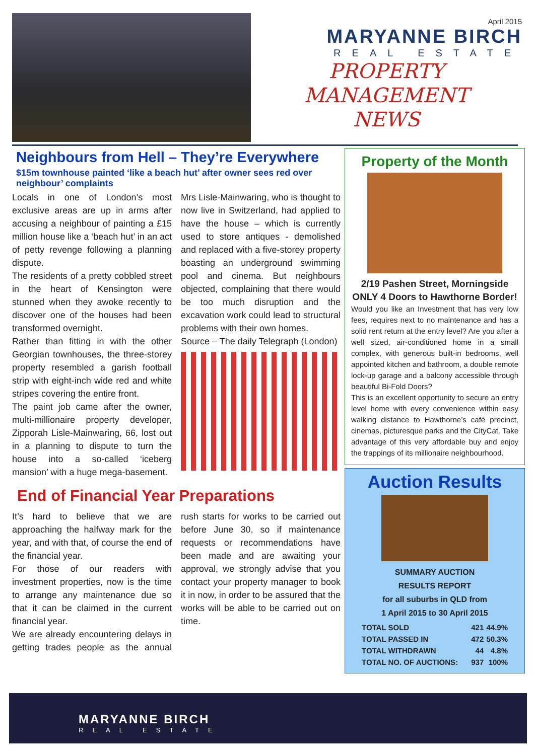April 2015
MARYANNE BIRCH
REAL ESTATE
PROPERTY
MANAGEMENT
NEWS
Neighbours from Hell – They’re Everywhere
$15m townhouse painted ‘like a beach hut’ after owner sees red over neighbour’ complaints
Locals in one of London’s most exclusive areas are up in arms after accusing a neighbour of painting a £15 million house like a ‘beach hut’ in an act of petty revenge following a planning dispute.
The residents of a pretty cobbled street in the heart of Kensington were stunned when they awoke recently to discover one of the houses had been transformed overnight.
Rather than fitting in with the other Georgian townhouses, the three-storey property resembled a garish football strip with eight-inch wide red and white stripes covering the entire front.
The paint job came after the owner, multi-millionaire property developer, Zipporah Lisle-Mainwaring, 66, lost out in a planning to dispute to turn the house into a so-called ‘iceberg mansion’ with a huge mega-basement.
Mrs Lisle-Mainwaring, who is thought to now live in Switzerland, had applied to have the house – which is currently used to store antiques - demolished and replaced with a five-storey property boasting an underground swimming pool and cinema. But neighbours objected, complaining that there would be too much disruption and the excavation work could lead to structural problems with their own homes.
Source – The daily Telegraph (London)
End of Financial Year Preparations
It’s hard to believe that we are approaching the halfway mark for the year, and with that, of course the end of the financial year.
For those of our readers with investment properties, now is the time to arrange any maintenance due so that it can be claimed in the current financial year.
We are already encountering delays in getting trades people as the annual rush starts for works to be carried out before June 30, so if maintenance requests or recommendations have been made and are awaiting your approval, we strongly advise that you contact your property manager to book it in now, in order to be assured that the works will be able to be carried out on time.
Property of the Month
2/19 Pashen Street, Morningside
ONLY 4 Doors to Hawthorne Border!
Would you like an Investment that has very low fees, requires next to no maintenance and has a solid rent return at the entry level? Are you after a well sized, air-conditioned home in a small complex, with generous built-in bedrooms, well appointed kitchen and bathroom, a double remote lock-up garage and a balcony accessible through beautiful Bi-Fold Doors?
This is an excellent opportunity to secure an entry level home with every convenience within easy walking distance to Hawthorne’s café precinct, cinemas, picturesque parks and the CityCat. Take advantage of this very affordable buy and enjoy the trappings of its millionaire neighbourhood.
Auction Results
SUMMARY AUCTION
RESULTS REPORT
for all suburbs in QLD from
1 April 2015 to 30 April 2015
| TOTAL SOLD | 421 | 44.9% |
| TOTAL PASSED IN | 472 | 50.3% |
| TOTAL WITHDRAWN | 44 | 4.8% |
| TOTAL NO. OF AUCTIONS: | 937 | 100% |
MARYANNE BIRCH
REAL ESTATE